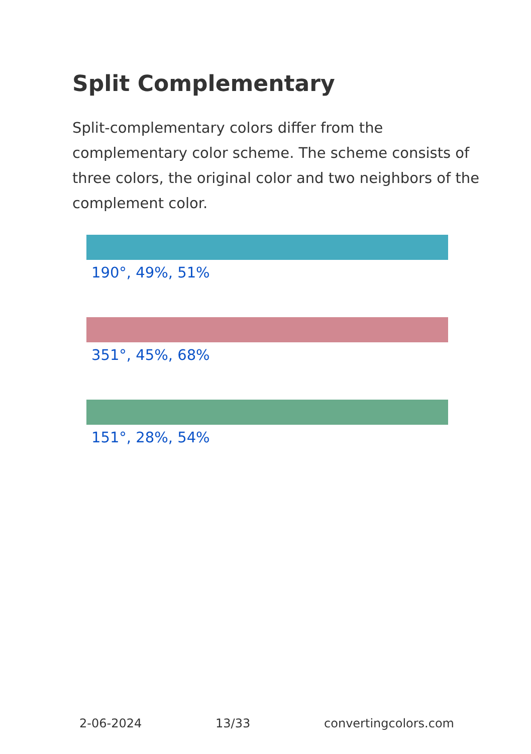Split Complementary
Split-complementary colors differ from the complementary color scheme. The scheme consists of three colors, the original color and two neighbors of the complement color.
190°, 49%, 51%
351°, 45%, 68%
151°, 28%, 54%
2-06-2024 13/33 convertingcolors.com